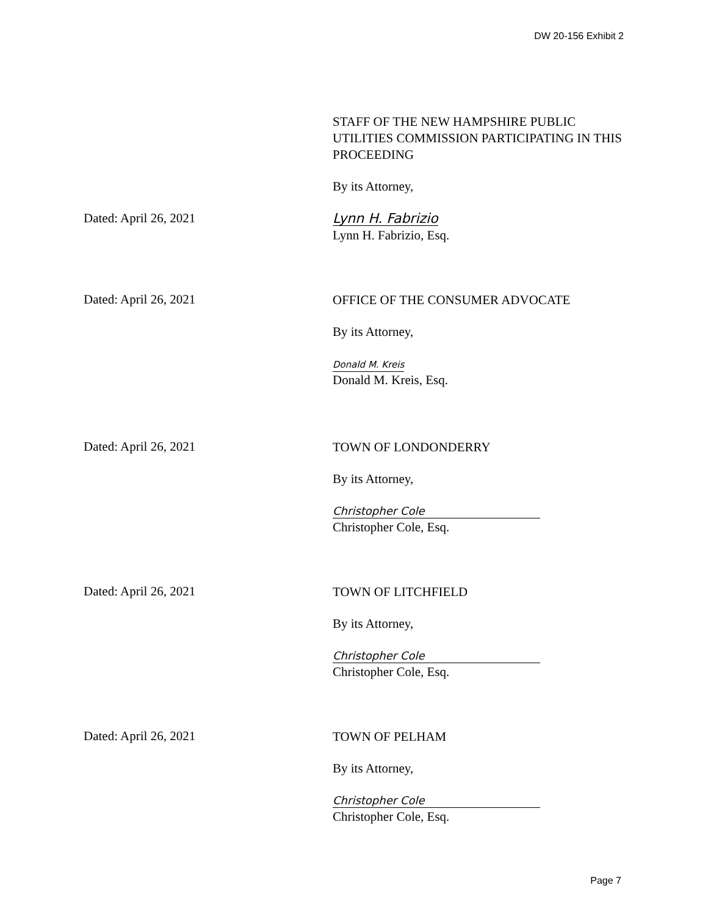DW 20-156 Exhibit 2
STAFF OF THE NEW HAMPSHIRE PUBLIC UTILITIES COMMISSION PARTICIPATING IN THIS PROCEEDING
By its Attorney,
Dated: April 26, 2021
Lynn H. Fabrizio
Lynn H. Fabrizio, Esq.
Dated: April 26, 2021
OFFICE OF THE CONSUMER ADVOCATE
By its Attorney,
Donald M. Kreis
Donald M. Kreis, Esq.
Dated: April 26, 2021
TOWN OF LONDONDERRY
By its Attorney,
Christopher Cole
Christopher Cole, Esq.
Dated: April 26, 2021
TOWN OF LITCHFIELD
By its Attorney,
Christopher Cole
Christopher Cole, Esq.
Dated: April 26, 2021
TOWN OF PELHAM
By its Attorney,
Christopher Cole
Christopher Cole, Esq.
Page 7